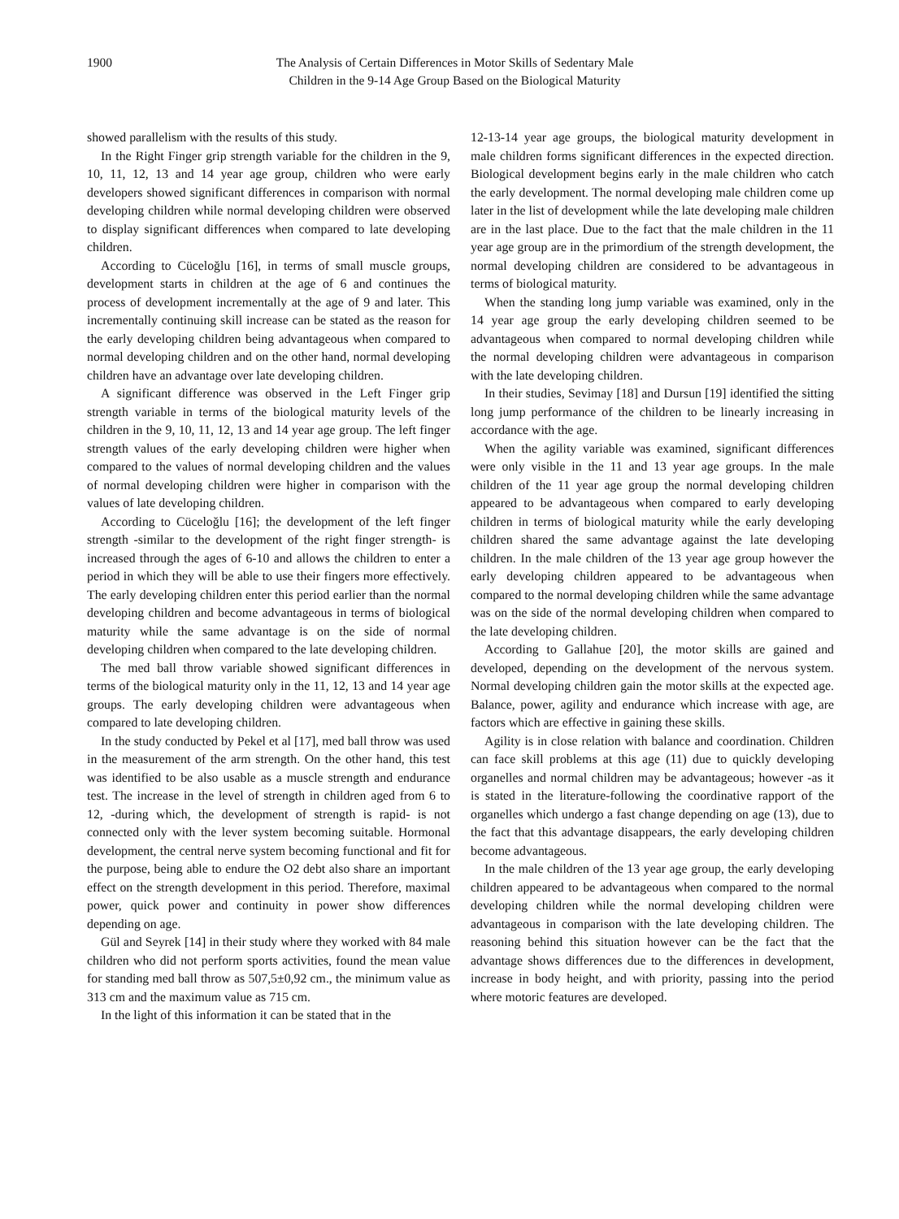1900 The Analysis of Certain Differences in Motor Skills of Sedentary Male
Children in the 9-14 Age Group Based on the Biological Maturity
showed parallelism with the results of this study.
In the Right Finger grip strength variable for the children in the 9, 10, 11, 12, 13 and 14 year age group, children who were early developers showed significant differences in comparison with normal developing children while normal developing children were observed to display significant differences when compared to late developing children.
According to Cüceloğlu [16], in terms of small muscle groups, development starts in children at the age of 6 and continues the process of development incrementally at the age of 9 and later. This incrementally continuing skill increase can be stated as the reason for the early developing children being advantageous when compared to normal developing children and on the other hand, normal developing children have an advantage over late developing children.
A significant difference was observed in the Left Finger grip strength variable in terms of the biological maturity levels of the children in the 9, 10, 11, 12, 13 and 14 year age group. The left finger strength values of the early developing children were higher when compared to the values of normal developing children and the values of normal developing children were higher in comparison with the values of late developing children.
According to Cüceloğlu [16]; the development of the left finger strength -similar to the development of the right finger strength- is increased through the ages of 6-10 and allows the children to enter a period in which they will be able to use their fingers more effectively. The early developing children enter this period earlier than the normal developing children and become advantageous in terms of biological maturity while the same advantage is on the side of normal developing children when compared to the late developing children.
The med ball throw variable showed significant differences in terms of the biological maturity only in the 11, 12, 13 and 14 year age groups. The early developing children were advantageous when compared to late developing children.
In the study conducted by Pekel et al [17], med ball throw was used in the measurement of the arm strength. On the other hand, this test was identified to be also usable as a muscle strength and endurance test. The increase in the level of strength in children aged from 6 to 12, -during which, the development of strength is rapid- is not connected only with the lever system becoming suitable. Hormonal development, the central nerve system becoming functional and fit for the purpose, being able to endure the O2 debt also share an important effect on the strength development in this period. Therefore, maximal power, quick power and continuity in power show differences depending on age.
Gül and Seyrek [14] in their study where they worked with 84 male children who did not perform sports activities, found the mean value for standing med ball throw as 507,5±0,92 cm., the minimum value as 313 cm and the maximum value as 715 cm.
In the light of this information it can be stated that in the
12-13-14 year age groups, the biological maturity development in male children forms significant differences in the expected direction. Biological development begins early in the male children who catch the early development. The normal developing male children come up later in the list of development while the late developing male children are in the last place. Due to the fact that the male children in the 11 year age group are in the primordium of the strength development, the normal developing children are considered to be advantageous in terms of biological maturity.
When the standing long jump variable was examined, only in the 14 year age group the early developing children seemed to be advantageous when compared to normal developing children while the normal developing children were advantageous in comparison with the late developing children.
In their studies, Sevimay [18] and Dursun [19] identified the sitting long jump performance of the children to be linearly increasing in accordance with the age.
When the agility variable was examined, significant differences were only visible in the 11 and 13 year age groups. In the male children of the 11 year age group the normal developing children appeared to be advantageous when compared to early developing children in terms of biological maturity while the early developing children shared the same advantage against the late developing children. In the male children of the 13 year age group however the early developing children appeared to be advantageous when compared to the normal developing children while the same advantage was on the side of the normal developing children when compared to the late developing children.
According to Gallahue [20], the motor skills are gained and developed, depending on the development of the nervous system. Normal developing children gain the motor skills at the expected age. Balance, power, agility and endurance which increase with age, are factors which are effective in gaining these skills.
Agility is in close relation with balance and coordination. Children can face skill problems at this age (11) due to quickly developing organelles and normal children may be advantageous; however -as it is stated in the literature-following the coordinative rapport of the organelles which undergo a fast change depending on age (13), due to the fact that this advantage disappears, the early developing children become advantageous.
In the male children of the 13 year age group, the early developing children appeared to be advantageous when compared to the normal developing children while the normal developing children were advantageous in comparison with the late developing children. The reasoning behind this situation however can be the fact that the advantage shows differences due to the differences in development, increase in body height, and with priority, passing into the period where motoric features are developed.